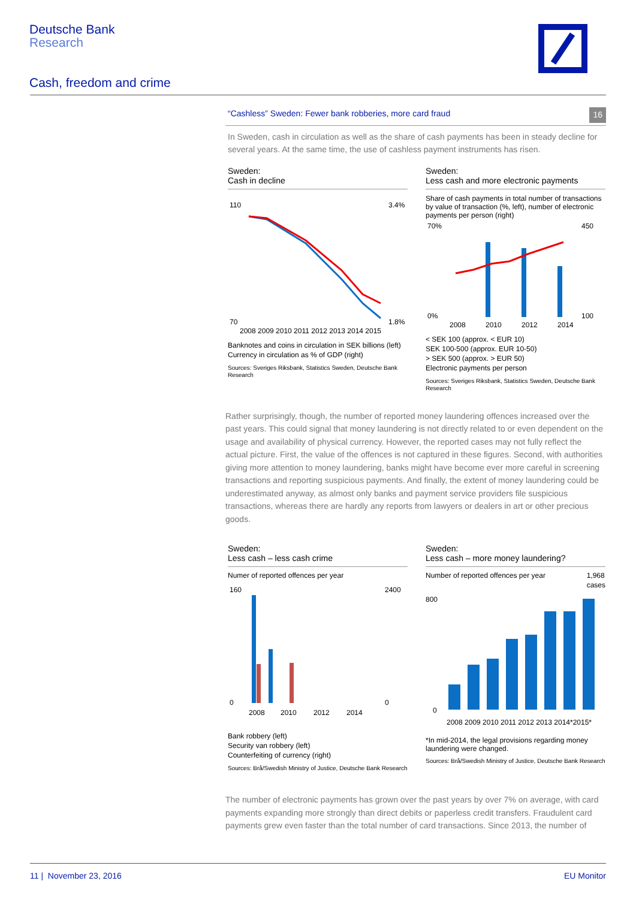Deutsche Bank
Research
Cash, freedom and crime
“Cashless” Sweden: Fewer bank robberies, more card fraud 16
In Sweden, cash in circulation as well as the share of cash payments has been in steady decline for several years. At the same time, the use of cashless payment instruments has risen.
Sweden:
Cash in decline
110
70
3.4%
1.8%
2008 2009 2010 2011 2012 2013 2014 2015
Banknotes and coins in circulation in SEK billions (left)
Currency in circulation as % of GDP (right)
Sources: Sveriges Riksbank, Statistics Sweden, Deutsche Bank Research
Sweden:
Less cash and more electronic payments
Share of cash payments in total number of transactions by value of transaction (%, left), number of electronic payments per person (right)
70%
0%
450
100
2008
2010
2012
2014
< SEK 100 (approx. < EUR 10)
SEK 100-500 (approx. EUR 10-50)
> SEK 500 (approx. > EUR 50)
Electronic payments per person
Sources: Sveriges Riksbank, Statistics Sweden, Deutsche Bank Research
Rather surprisingly, though, the number of reported money laundering offences increased over the past years. This could signal that money laundering is not directly related to or even dependent on the usage and availability of physical currency. However, the reported cases may not fully reflect the actual picture. First, the value of the offences is not captured in these figures. Second, with authorities giving more attention to money laundering, banks might have become ever more careful in screening transactions and reporting suspicious payments. And finally, the extent of money laundering could be underestimated anyway, as almost only banks and payment service providers file suspicious transactions, whereas there are hardly any reports from lawyers or dealers in art or other precious goods.
Sweden:
Less cash – less cash crime
Numer of reported offences per year
160
0
2400
0
2008
2010
2012
2014
Bank robbery (left)
Security van robbery (left)
Counterfeiting of currency (right)
Sources: Brå/Swedish Ministry of Justice, Deutsche Bank Research
Sweden:
Less cash – more money laundering?
Number of reported offences per year 1,968
cases
800
0
2008 2009 2010 2011 2012 2013 2014*2015*
*In mid-2014, the legal provisions regarding money laundering were changed.
Sources: Brå/Swedish Ministry of Justice, Deutsche Bank Research
The number of electronic payments has grown over the past years by over 7% on average, with card payments expanding more strongly than direct debits or paperless credit transfers. Fraudulent card payments grew even faster than the total number of card transactions. Since 2013, the number of
11 | November 23, 2016 EU Monitor